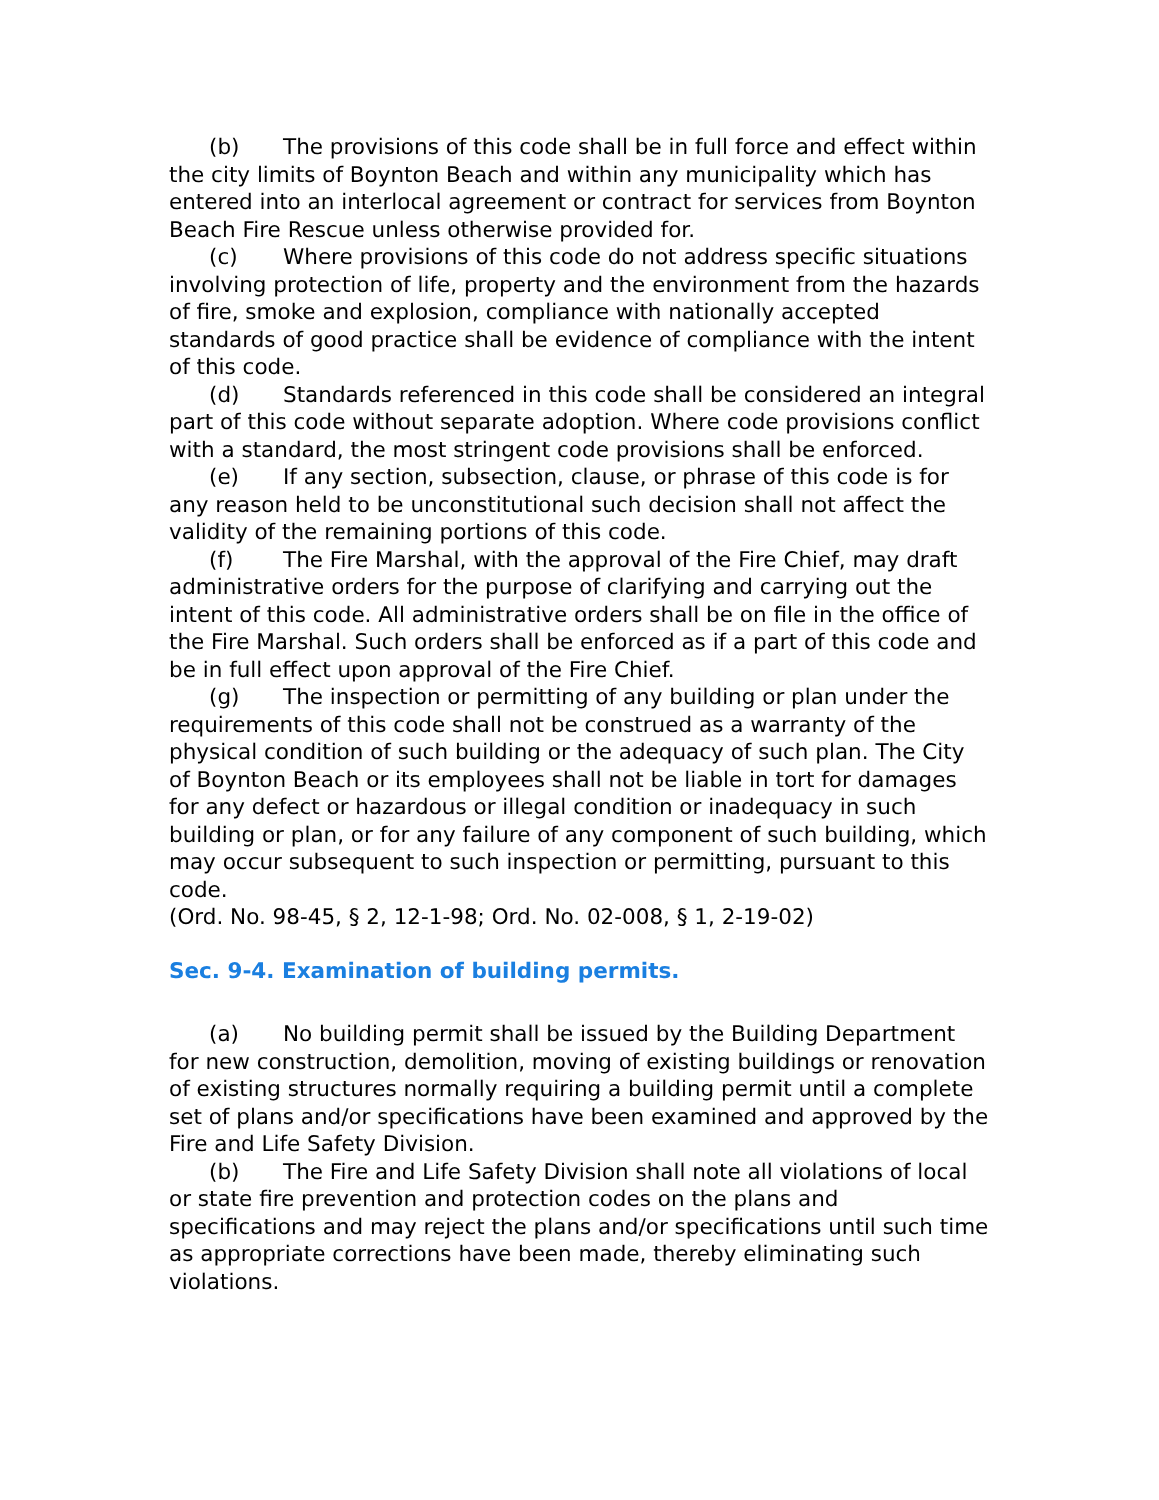(b) The provisions of this code shall be in full force and effect within the city limits of Boynton Beach and within any municipality which has entered into an interlocal agreement or contract for services from Boynton Beach Fire Rescue unless otherwise provided for.
(c) Where provisions of this code do not address specific situations involving protection of life, property and the environment from the hazards of fire, smoke and explosion, compliance with nationally accepted standards of good practice shall be evidence of compliance with the intent of this code.
(d) Standards referenced in this code shall be considered an integral part of this code without separate adoption. Where code provisions conflict with a standard, the most stringent code provisions shall be enforced.
(e) If any section, subsection, clause, or phrase of this code is for any reason held to be unconstitutional such decision shall not affect the validity of the remaining portions of this code.
(f) The Fire Marshal, with the approval of the Fire Chief, may draft administrative orders for the purpose of clarifying and carrying out the intent of this code. All administrative orders shall be on file in the office of the Fire Marshal. Such orders shall be enforced as if a part of this code and be in full effect upon approval of the Fire Chief.
(g) The inspection or permitting of any building or plan under the requirements of this code shall not be construed as a warranty of the physical condition of such building or the adequacy of such plan. The City of Boynton Beach or its employees shall not be liable in tort for damages for any defect or hazardous or illegal condition or inadequacy in such building or plan, or for any failure of any component of such building, which may occur subsequent to such inspection or permitting, pursuant to this code.
(Ord. No. 98-45, § 2, 12-1-98; Ord. No. 02-008, § 1, 2-19-02)
Sec. 9-4. Examination of building permits.
(a) No building permit shall be issued by the Building Department for new construction, demolition, moving of existing buildings or renovation of existing structures normally requiring a building permit until a complete set of plans and/or specifications have been examined and approved by the Fire and Life Safety Division.
(b) The Fire and Life Safety Division shall note all violations of local or state fire prevention and protection codes on the plans and specifications and may reject the plans and/or specifications until such time as appropriate corrections have been made, thereby eliminating such violations.